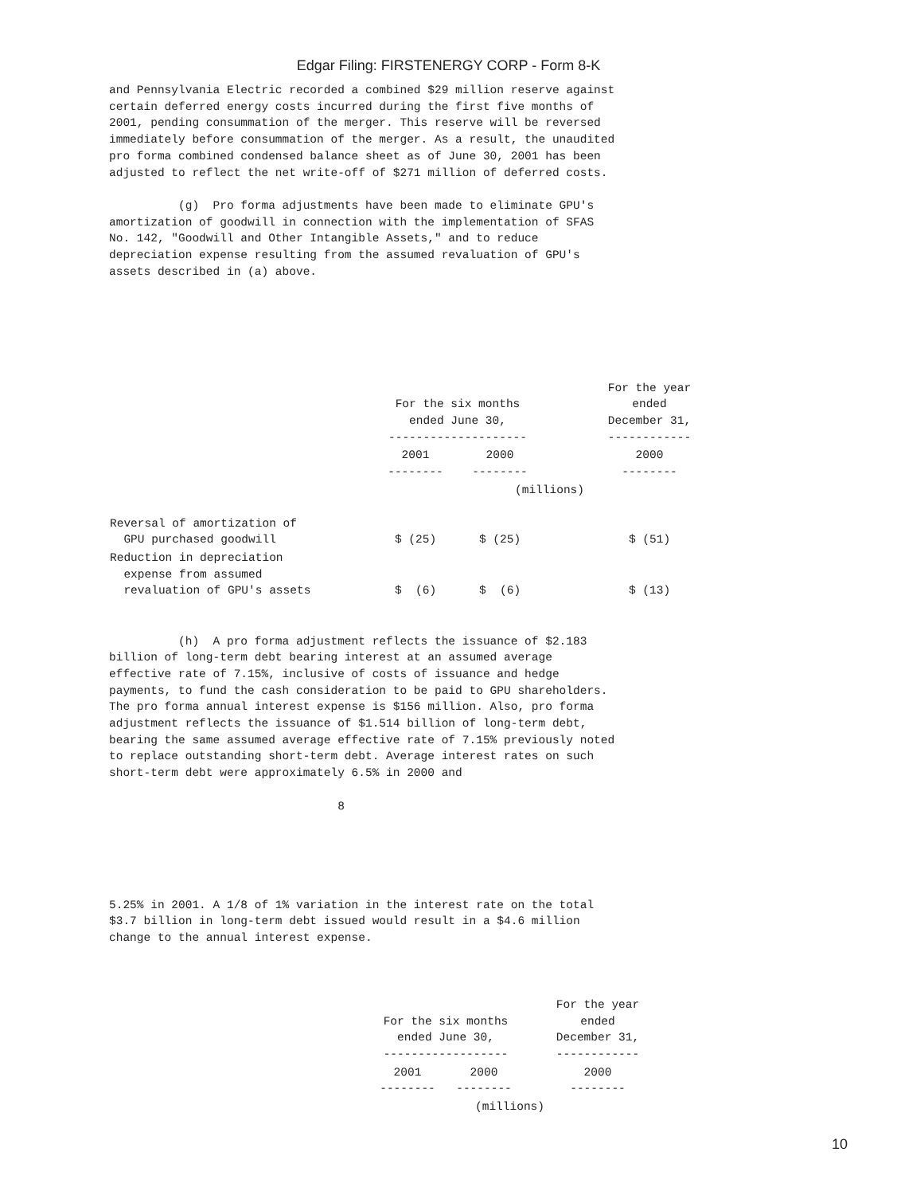Edgar Filing: FIRSTENERGY CORP - Form 8-K
and Pennsylvania Electric recorded a combined $29 million reserve against
certain deferred energy costs incurred during the first five months of
2001, pending consummation of the merger. This reserve will be reversed
immediately before consummation of the merger. As a result, the unaudited
pro forma combined condensed balance sheet as of June 30, 2001 has been
adjusted to reflect the net write-off of $271 million of deferred costs.

          (g)  Pro forma adjustments have been made to eliminate GPU's
amortization of goodwill in connection with the implementation of SFAS
No. 142, "Goodwill and Other Intangible Assets," and to reduce
depreciation expense resulting from the assumed revaluation of GPU's
assets described in (a) above.
| | For the six months ended June 30, -------------------- | | For the year ended December 31, ------------ |
| --- | --- | --- | --- |
| | 2001 -------- | 2000 -------- | 2000 -------- |
| | (millions) | | |
| Reversal of amortization of GPU purchased goodwill | $ (25) | $ (25) | $ (51) |
| Reduction in depreciation expense from assumed revaluation of GPU's assets | $ (6) | $ (6) | $ (13) |
          (h)  A pro forma adjustment reflects the issuance of $2.183
billion of long-term debt bearing interest at an assumed average
effective rate of 7.15%, inclusive of costs of issuance and hedge
payments, to fund the cash consideration to be paid to GPU shareholders.
The pro forma annual interest expense is $156 million. Also, pro forma
adjustment reflects the issuance of $1.514 billion of long-term debt,
bearing the same assumed average effective rate of 7.15% previously noted
to replace outstanding short-term debt. Average interest rates on such
short-term debt were approximately 6.5% in 2000 and

                                 8





5.25% in 2001. A 1/8 of 1% variation in the interest rate on the total
$3.7 billion in long-term debt issued would result in a $4.6 million
change to the annual interest expense.
| | For the six months ended June 30, ------------------ | | For the year ended December 31, ------------ |
| --- | --- | --- | --- |
| | 2001 -------- | 2000 -------- | 2000 -------- |
| | (millions) | | |
10